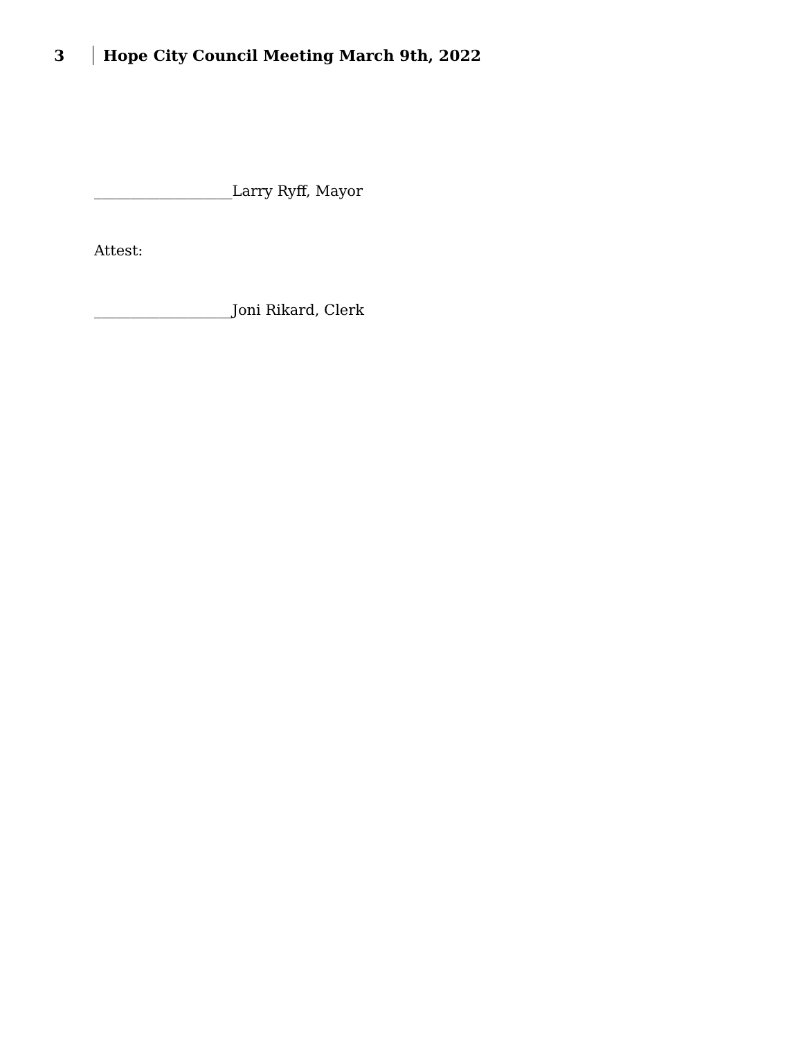3 Hope City Council Meeting March 9th, 2022
___________________Larry Ryff, Mayor
Attest:
___________________Joni Rikard, Clerk